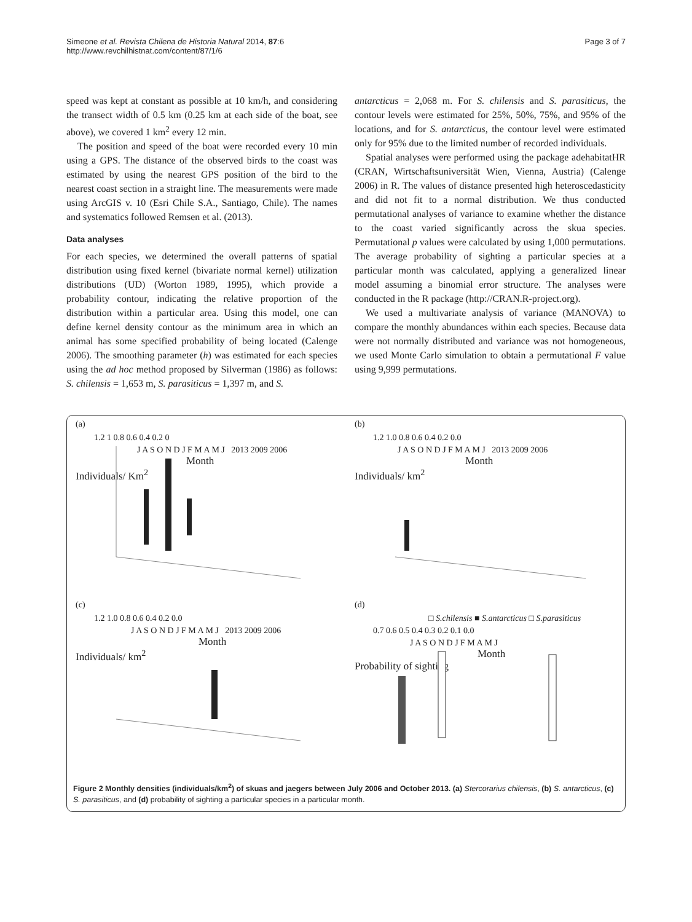Simeone et al. Revista Chilena de Historia Natural 2014, 87:6
http://www.revchilhistnat.com/content/87/1/6
Page 3 of 7
speed was kept at constant as possible at 10 km/h, and considering the transect width of 0.5 km (0.25 km at each side of the boat, see above), we covered 1 km<sup>2</sup> every 12 min.
The position and speed of the boat were recorded every 10 min using a GPS. The distance of the observed birds to the coast was estimated by using the nearest GPS position of the bird to the nearest coast section in a straight line. The measurements were made using ArcGIS v. 10 (Esri Chile S.A., Santiago, Chile). The names and systematics followed Remsen et al. (2013).
Data analyses
For each species, we determined the overall patterns of spatial distribution using fixed kernel (bivariate normal kernel) utilization distributions (UD) (Worton 1989, 1995), which provide a probability contour, indicating the relative proportion of the distribution within a particular area. Using this model, one can define kernel density contour as the minimum area in which an animal has some specified probability of being located (Calenge 2006). The smoothing parameter (h) was estimated for each species using the ad hoc method proposed by Silverman (1986) as follows: S. chilensis = 1,653 m, S. parasiticus = 1,397 m, and S.
antarcticus = 2,068 m. For S. chilensis and S. parasiticus, the contour levels were estimated for 25%, 50%, 75%, and 95% of the locations, and for S. antarcticus, the contour level were estimated only for 95% due to the limited number of recorded individuals.
Spatial analyses were performed using the package adehabitatHR (CRAN, Wirtschaftsuniversität Wien, Vienna, Austria) (Calenge 2006) in R. The values of distance presented high heteroscedasticity and did not fit to a normal distribution. We thus conducted permutational analyses of variance to examine whether the distance to the coast varied significantly across the skua species. Permutational p values were calculated by using 1,000 permutations. The average probability of sighting a particular species at a particular month was calculated, applying a generalized linear model assuming a binomial error structure. The analyses were conducted in the R package (http://CRAN.R-project.org).
We used a multivariate analysis of variance (MANOVA) to compare the monthly abundances within each species. Because data were not normally distributed and variance was not homogeneous, we used Monte Carlo simulation to obtain a permutational F value using 9,999 permutations.
(a)
1.2 1 0.8 0.6 0.4 0.2 0
J A S O N D J F M A M J 2013 2009 2006
Month
Individuals/ Km<sup>2</sup>
(b)
1.2 1.0 0.8 0.6 0.4 0.2 0.0
J A S O N D J F M A M J 2013 2009 2006
Month
Individuals/ km<sup>2</sup>
(c)
1.2 1.0 0.8 0.6 0.4 0.2 0.0
J A S O N D J F M A M J 2013 2009 2006
Month
Individuals/ km<sup>2</sup>
(d)
□ S.chilensis ■ S.antarcticus □ S.parasiticus
0.7 0.6 0.5 0.4 0.3 0.2 0.1 0.0
J A S O N D J F M A M J
Month
Probability of sighting
Figure 2 Monthly densities (individuals/km<sup>2</sup>) of skuas and jaegers between July 2006 and October 2013. (a) Stercorarius chilensis, (b) S. antarcticus, (c) S. parasiticus, and (d) probability of sighting a particular species in a particular month.